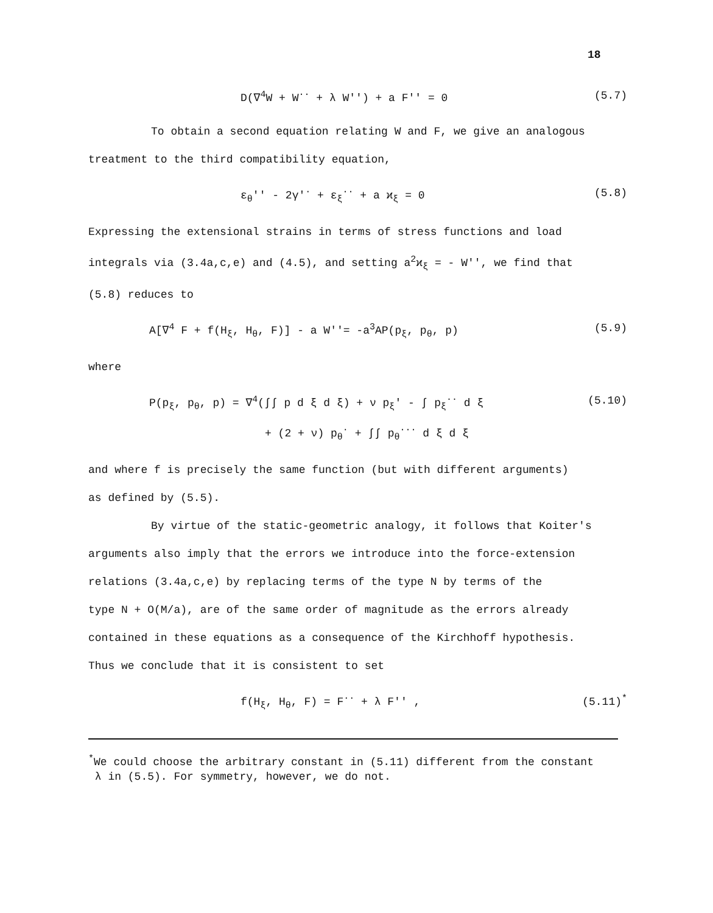18
D(∇<sup>4</sup>W + W<sup>··</sup> + λ W'') + a F'' = 0 (5.7)
To obtain a second equation relating W and F, we give an analogous
treatment to the third compatibility equation,
ε<sub>θ</sub>'' - 2γ'<sup>·</sup> + ε<sub>ξ</sub><sup>··</sup> + a ϰ<sub>ξ</sub> = 0 (5.8)
Expressing the extensional strains in terms of stress functions and load
integrals via (3.4a,c,e) and (4.5), and setting a<sup>2</sup>ϰ<sub>ξ</sub> = - W'', we find that
(5.8) reduces to
A[∇<sup>4</sup> F + f(H<sub>ξ</sub>, H<sub>θ</sub>, F)] - a W''= -a<sup>3</sup>AP(p<sub>ξ</sub>, p<sub>θ</sub>, p) (5.9)
where
P(p<sub>ξ</sub>, p<sub>θ</sub>, p) = ∇<sup>4</sup>(∫∫ p d ξ d ξ) + ν p<sub>ξ</sub>' - ∫ p<sub>ξ</sub><sup>··</sup> d ξ (5.10)
+ (2 + ν) p<sub>θ</sub><sup>·</sup> + ∫∫ p<sub>θ</sub><sup>···</sup> d ξ d ξ
and where f is precisely the same function (but with different arguments)
as defined by (5.5).
By virtue of the static-geometric analogy, it follows that Koiter's
arguments also imply that the errors we introduce into the force-extension
relations (3.4a,c,e) by replacing terms of the type N by terms of the
type N + O(M/a), are of the same order of magnitude as the errors already
contained in these equations as a consequence of the Kirchhoff hypothesis.
Thus we conclude that it is consistent to set
f(H<sub>ξ</sub>, H<sub>θ</sub>, F) = F<sup>··</sup> + λ F'' , (5.11)<sup>*</sup>
<sup>*</sup> We could choose the arbitrary constant in (5.11) different from the constant
λ in (5.5). For symmetry, however, we do not.